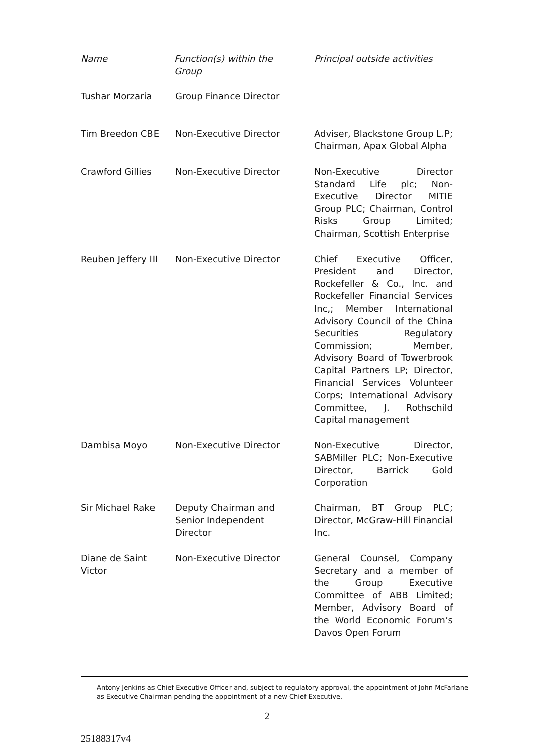| Name | Function(s) within the Group | Principal outside activities |
| --- | --- | --- |
| Tushar Morzaria | Group Finance Director | |
| Tim Breedon CBE | Non-Executive Director | Adviser, Blackstone Group L.P; Chairman, Apax Global Alpha |
| Crawford Gillies | Non-Executive Director | Non-Executive Director Standard Life plc; Non-Executive Director MITIE Group PLC; Chairman, Control Risks Group Limited; Chairman, Scottish Enterprise |
| Reuben Jeffery III | Non-Executive Director | Chief Executive Officer, President and Director, Rockefeller & Co., Inc. and Rockefeller Financial Services Inc,; Member International Advisory Council of the China Securities Regulatory Commission; Member, Advisory Board of Towerbrook Capital Partners LP; Director, Financial Services Volunteer Corps; International Advisory Committee, J. Rothschild Capital management |
| Dambisa Moyo | Non-Executive Director | Non-Executive Director, SABMiller PLC; Non-Executive Director, Barrick Gold Corporation |
| Sir Michael Rake | Deputy Chairman and Senior Independent Director | Chairman, BT Group PLC; Director, McGraw-Hill Financial Inc. |
| Diane de Saint Victor | Non-Executive Director | General Counsel, Company Secretary and a member of the Group Executive Committee of ABB Limited; Member, Advisory Board of the World Economic Forum’s Davos Open Forum |
Antony Jenkins as Chief Executive Officer and, subject to regulatory approval, the appointment of John McFarlane as Executive Chairman pending the appointment of a new Chief Executive.
2
25188317v4